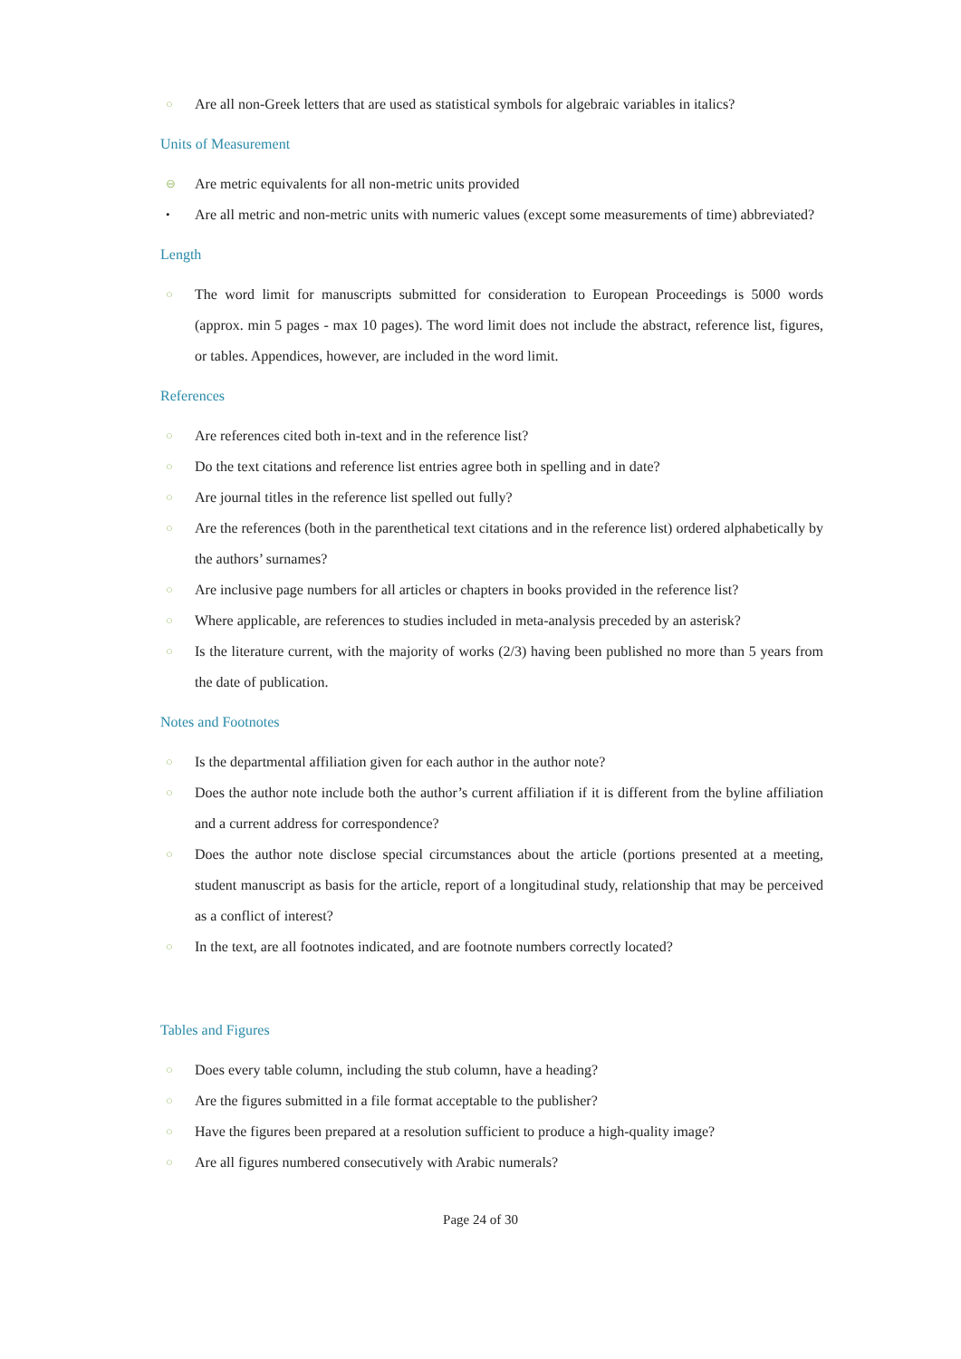○ Are all non-Greek letters that are used as statistical symbols for algebraic variables in italics?
Units of Measurement
⊖ Are metric equivalents for all non-metric units provided
• Are all metric and non-metric units with numeric values (except some measurements of time) abbreviated?
Length
○ The word limit for manuscripts submitted for consideration to European Proceedings is 5000 words (approx. min 5 pages - max 10 pages). The word limit does not include the abstract, reference list, figures, or tables. Appendices, however, are included in the word limit.
References
○ Are references cited both in-text and in the reference list?
○ Do the text citations and reference list entries agree both in spelling and in date?
○ Are journal titles in the reference list spelled out fully?
○ Are the references (both in the parenthetical text citations and in the reference list) ordered alphabetically by the authors’ surnames?
○ Are inclusive page numbers for all articles or chapters in books provided in the reference list?
○ Where applicable, are references to studies included in meta-analysis preceded by an asterisk?
○ Is the literature current, with the majority of works (2/3) having been published no more than 5 years from the date of publication.
Notes and Footnotes
○ Is the departmental affiliation given for each author in the author note?
○ Does the author note include both the author’s current affiliation if it is different from the byline affiliation and a current address for correspondence?
○ Does the author note disclose special circumstances about the article (portions presented at a meeting, student manuscript as basis for the article, report of a longitudinal study, relationship that may be perceived as a conflict of interest?
○ In the text, are all footnotes indicated, and are footnote numbers correctly located?
Tables and Figures
○ Does every table column, including the stub column, have a heading?
○ Are the figures submitted in a file format acceptable to the publisher?
○ Have the figures been prepared at a resolution sufficient to produce a high-quality image?
○ Are all figures numbered consecutively with Arabic numerals?
Page 24 of 30